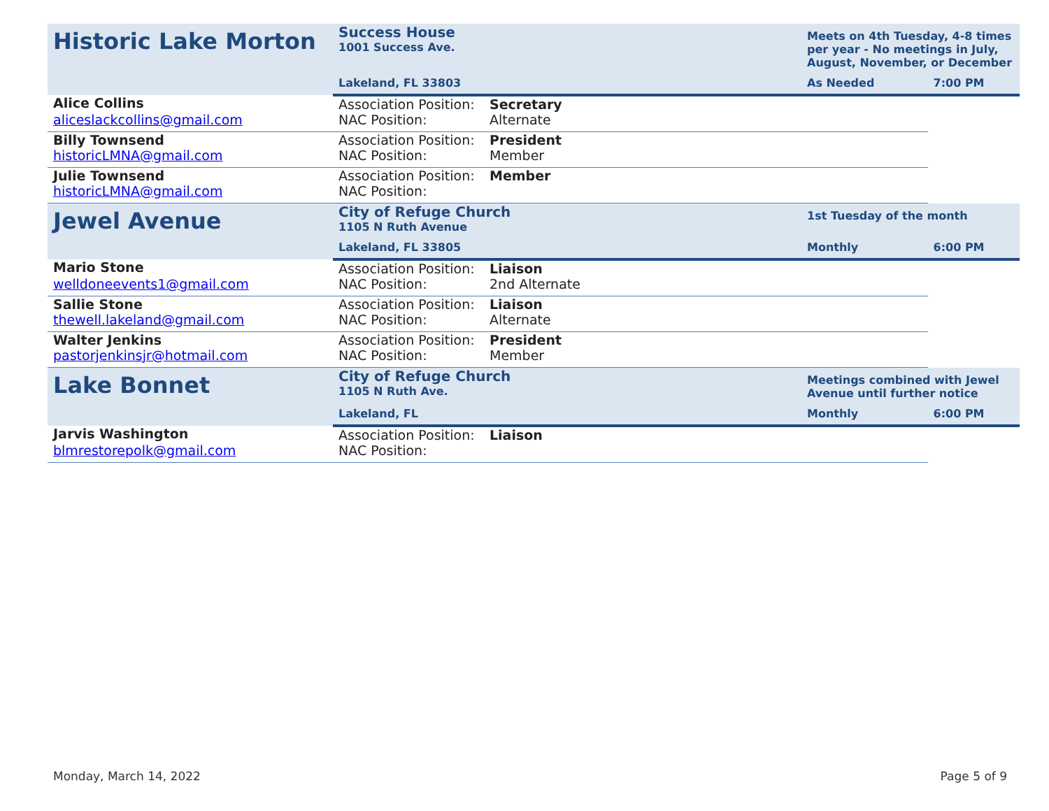| Historic Lake Morton | Success House 1001 Success Ave. | | | Meets on 4th Tuesday, 4-8 times per year - No meetings in July, August, November, or December | |
| | Lakeland, FL 33803 | | | As Needed | 7:00 PM |
| Alice Collins | Association Position: | Secretary | | | |
| aliceslackcollins@gmail.com | NAC Position: | Alternate | | | |
| Billy Townsend | Association Position: | President | | | |
| historicLMNA@gmail.com | NAC Position: | Member | | | |
| Julie Townsend | Association Position: | Member | | | |
| historicLMNA@gmail.com | NAC Position: | | | | |
| Jewel Avenue | City of Refuge Church 1105 N Ruth Avenue | | | 1st Tuesday of the month | |
| | Lakeland, FL 33805 | | | Monthly | 6:00 PM |
| Mario Stone | Association Position: | Liaison | | | |
| welldoneevents1@gmail.com | NAC Position: | 2nd Alternate | | | |
| Sallie Stone | Association Position: | Liaison | | | |
| thewell.lakeland@gmail.com | NAC Position: | Alternate | | | |
| Walter Jenkins | Association Position: | President | | | |
| pastorjenkinsjr@hotmail.com | NAC Position: | Member | | | |
| Lake Bonnet | City of Refuge Church 1105 N Ruth Ave. | | | Meetings combined with Jewel Avenue until further notice | |
| | Lakeland, FL | | | Monthly | 6:00 PM |
| Jarvis Washington | Association Position: | Liaison | | | |
| blmrestorepolk@gmail.com | NAC Position: | | | | |
Monday, March 14, 2022 Page 5 of 9